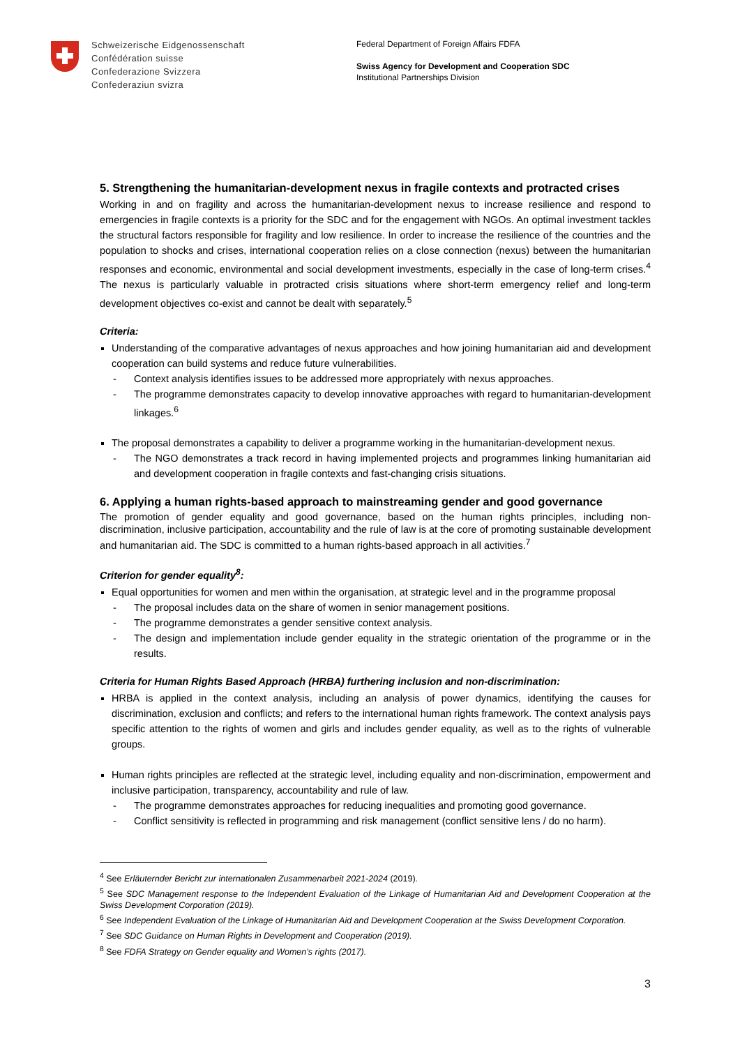Schweizerische Eidgenossenschaft
Confédération suisse
Confederazione Svizzera
Confederaziun svizra
Federal Department of Foreign Affairs FDFA
Swiss Agency for Development and Cooperation SDC
Institutional Partnerships Division
5. Strengthening the humanitarian-development nexus in fragile contexts and protracted crises
Working in and on fragility and across the humanitarian-development nexus to increase resilience and respond to emergencies in fragile contexts is a priority for the SDC and for the engagement with NGOs. An optimal investment tackles the structural factors responsible for fragility and low resilience. In order to increase the resilience of the countries and the population to shocks and crises, international cooperation relies on a close connection (nexus) between the humanitarian responses and economic, environmental and social development investments, especially in the case of long-term crises.<sup>4</sup> The nexus is particularly valuable in protracted crisis situations where short-term emergency relief and long-term development objectives co-exist and cannot be dealt with separately.<sup>5</sup>
Criteria:
Understanding of the comparative advantages of nexus approaches and how joining humanitarian aid and development cooperation can build systems and reduce future vulnerabilities.
- Context analysis identifies issues to be addressed more appropriately with nexus approaches.
- The programme demonstrates capacity to develop innovative approaches with regard to humanitarian-development linkages.<sup>6</sup>
The proposal demonstrates a capability to deliver a programme working in the humanitarian-development nexus.
- The NGO demonstrates a track record in having implemented projects and programmes linking humanitarian aid and development cooperation in fragile contexts and fast-changing crisis situations.
6. Applying a human rights-based approach to mainstreaming gender and good governance
The promotion of gender equality and good governance, based on the human rights principles, including non-discrimination, inclusive participation, accountability and the rule of law is at the core of promoting sustainable development and humanitarian aid. The SDC is committed to a human rights-based approach in all activities.<sup>7</sup>
Criterion for gender equality<sup>8</sup>:
Equal opportunities for women and men within the organisation, at strategic level and in the programme proposal
- The proposal includes data on the share of women in senior management positions.
- The programme demonstrates a gender sensitive context analysis.
- The design and implementation include gender equality in the strategic orientation of the programme or in the results.
Criteria for Human Rights Based Approach (HRBA) furthering inclusion and non-discrimination:
HRBA is applied in the context analysis, including an analysis of power dynamics, identifying the causes for discrimination, exclusion and conflicts; and refers to the international human rights framework. The context analysis pays specific attention to the rights of women and girls and includes gender equality, as well as to the rights of vulnerable groups.
Human rights principles are reflected at the strategic level, including equality and non-discrimination, empowerment and inclusive participation, transparency, accountability and rule of law.
- The programme demonstrates approaches for reducing inequalities and promoting good governance.
- Conflict sensitivity is reflected in programming and risk management (conflict sensitive lens / do no harm).
<sup>4</sup> See Erläuternder Bericht zur internationalen Zusammenarbeit 2021-2024 (2019).
<sup>5</sup> See SDC Management response to the Independent Evaluation of the Linkage of Humanitarian Aid and Development Cooperation at the Swiss Development Corporation (2019).
<sup>6</sup> See Independent Evaluation of the Linkage of Humanitarian Aid and Development Cooperation at the Swiss Development Corporation.
<sup>7</sup> See SDC Guidance on Human Rights in Development and Cooperation (2019).
<sup>8</sup> See FDFA Strategy on Gender equality and Women’s rights (2017).
3